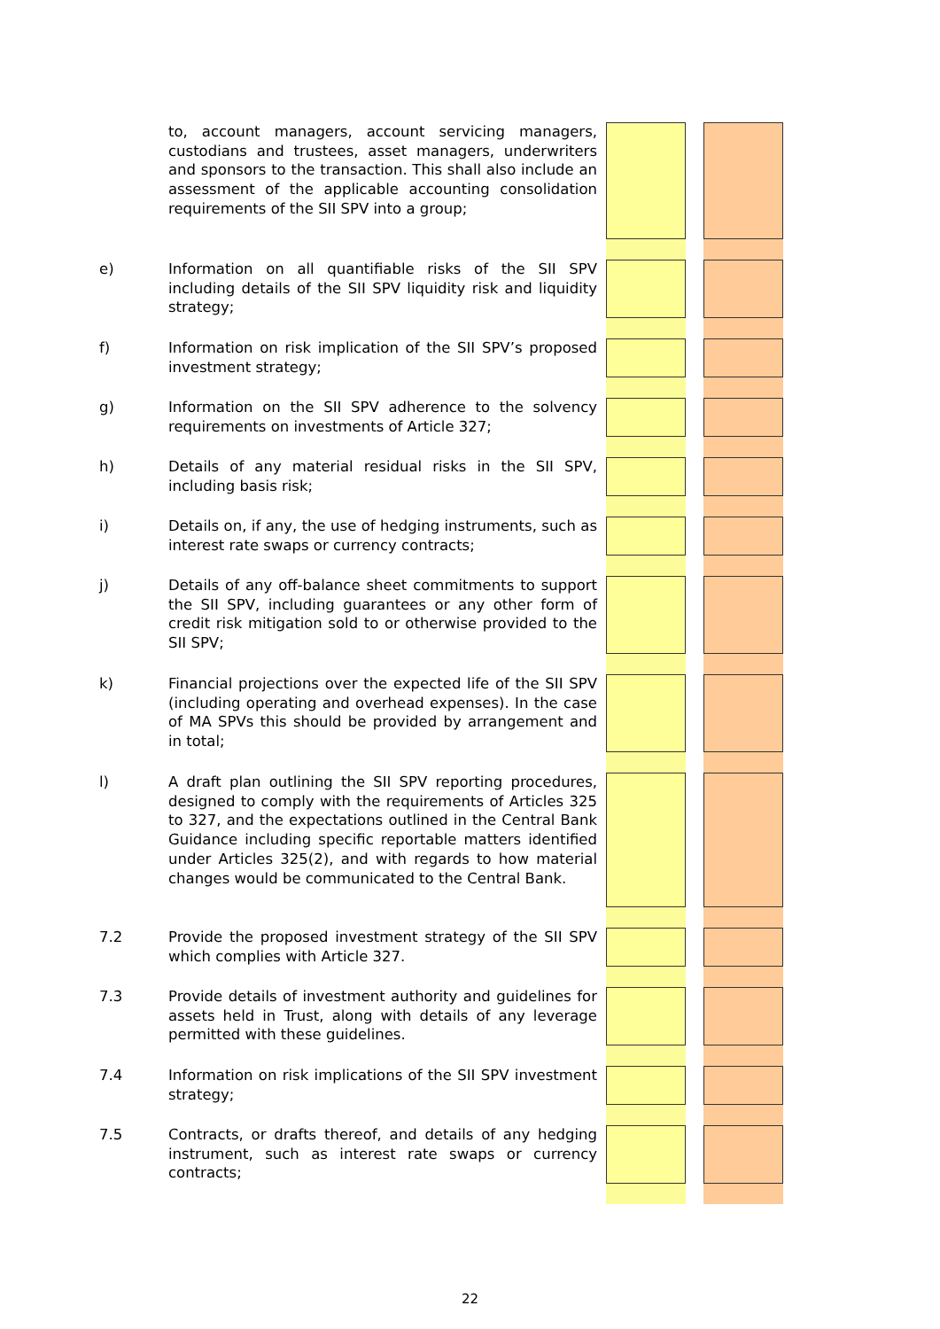| | to, account managers, account servicing managers, custodians and trustees, asset managers, underwriters and sponsors to the transaction. This shall also include an assessment of the applicable accounting consolidation requirements of the SII SPV into a group; | | | | |
| e) | Information on all quantifiable risks of the SII SPV including details of the SII SPV liquidity risk and liquidity strategy; | | | | |
| f) | Information on risk implication of the SII SPV’s proposed investment strategy; | | | | |
| g) | Information on the SII SPV adherence to the solvency requirements on investments of Article 327; | | | | |
| h) | Details of any material residual risks in the SII SPV, including basis risk; | | | | |
| i) | Details on, if any, the use of hedging instruments, such as interest rate swaps or currency contracts; | | | | |
| j) | Details of any off-balance sheet commitments to support the SII SPV, including guarantees or any other form of credit risk mitigation sold to or otherwise provided to the SII SPV; | | | | |
| k) | Financial projections over the expected life of the SII SPV (including operating and overhead expenses). In the case of MA SPVs this should be provided by arrangement and in total; | | | | |
| l) | A draft plan outlining the SII SPV reporting procedures, designed to comply with the requirements of Articles 325 to 327, and the expectations outlined in the Central Bank Guidance including specific reportable matters identified under Articles 325(2), and with regards to how material changes would be communicated to the Central Bank. | | | | |
| 7.2 | Provide the proposed investment strategy of the SII SPV which complies with Article 327. | | | | |
| 7.3 | Provide details of investment authority and guidelines for assets held in Trust, along with details of any leverage permitted with these guidelines. | | | | |
| 7.4 | Information on risk implications of the SII SPV investment strategy; | | | | |
| 7.5 | Contracts, or drafts thereof, and details of any hedging instrument, such as interest rate swaps or currency contracts; | | | | |
22